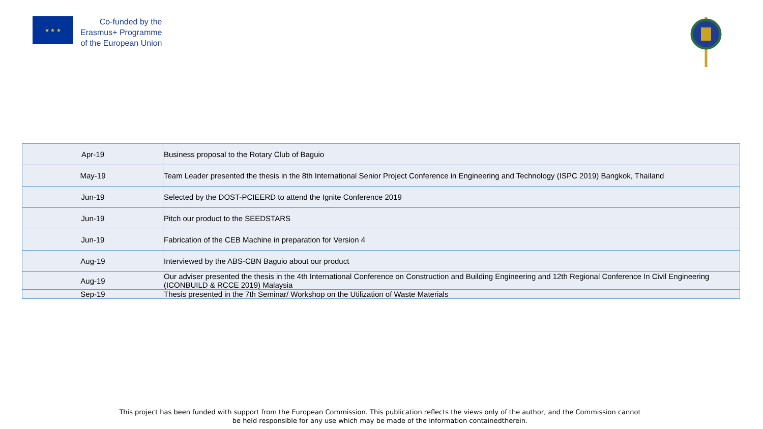★ ★ ★
Co-funded by the
Erasmus+ Programme
of the European Union
| Apr-19 | Business proposal to the Rotary Club of Baguio |
| May-19 | Team Leader presented the thesis in the 8th International Senior Project Conference in Engineering and Technology (ISPC 2019) Bangkok, Thailand |
| Jun-19 | Selected by the DOST-PCIEERD to attend the Ignite Conference 2019 |
| Jun-19 | Pitch our product to the SEEDSTARS |
| Jun-19 | Fabrication of the CEB Machine in preparation for Version 4 |
| Aug-19 | Interviewed by the ABS-CBN Baguio about our product |
| Aug-19 | Our adviser presented the thesis in the 4th International Conference on Construction and Building Engineering and 12th Regional Conference In Civil Engineering (ICONBUILD & RCCE 2019) Malaysia |
| Sep-19 | Thesis presented in the 7th Seminar/ Workshop on the Utilization of Waste Materials |
This project has been funded with support from the European Commission. This publication reflects the views only of the author, and the Commission cannot
be held responsible for any use which may be made of the information containedtherein.